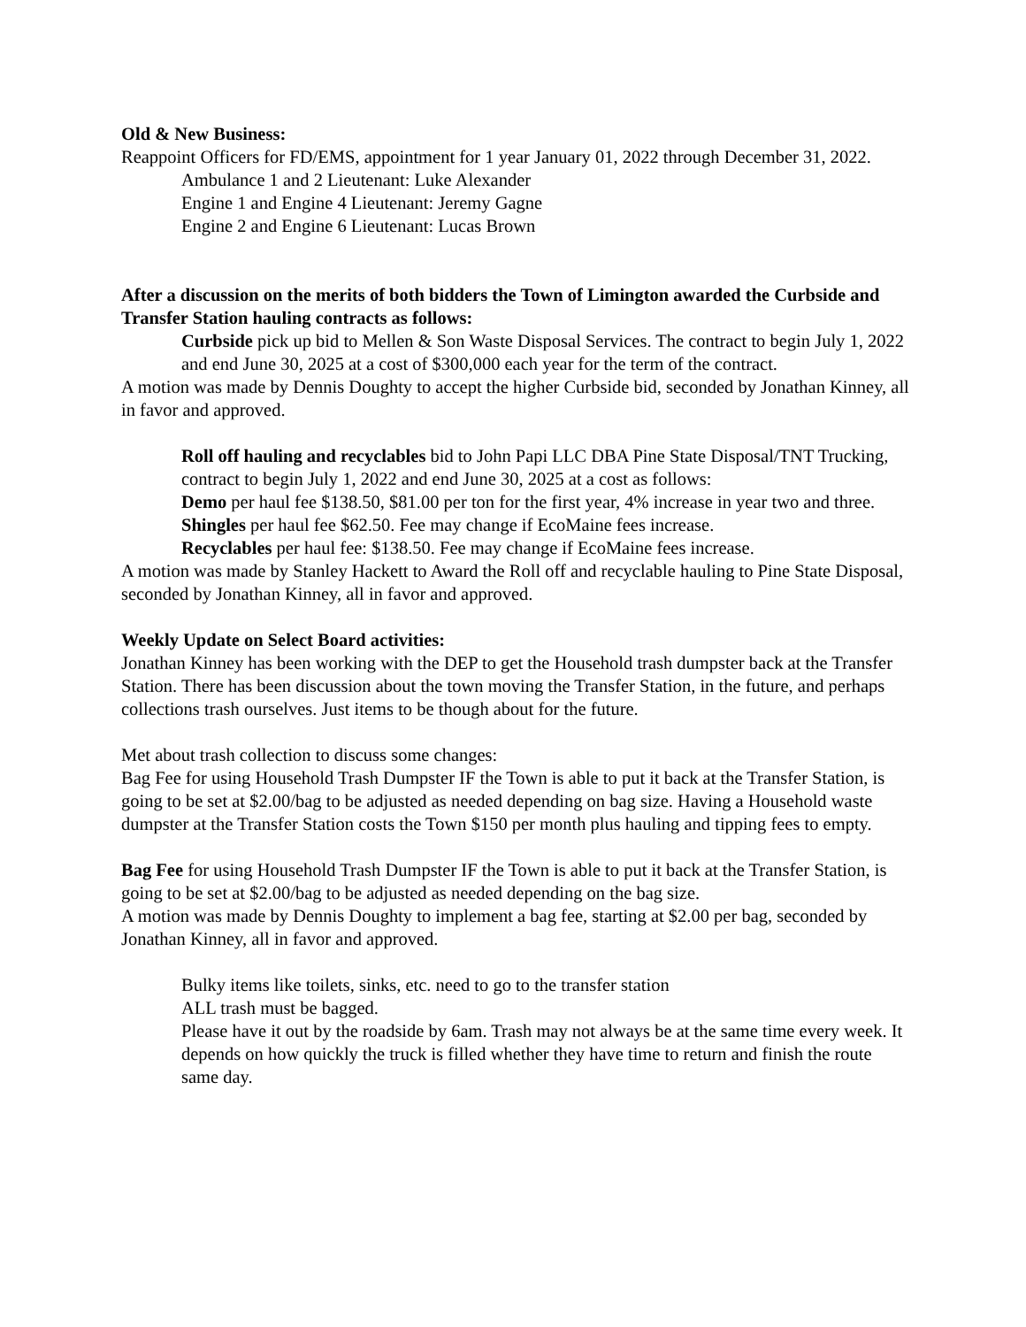Old & New Business:
Reappoint Officers for FD/EMS, appointment for 1 year January 01, 2022 through December 31, 2022.
Ambulance 1 and 2 Lieutenant: Luke Alexander
Engine 1 and Engine 4 Lieutenant: Jeremy Gagne
Engine 2 and Engine 6 Lieutenant: Lucas Brown
After a discussion on the merits of both bidders the Town of Limington awarded the Curbside and Transfer Station hauling contracts as follows:
Curbside pick up bid to Mellen & Son Waste Disposal Services. The contract to begin July 1, 2022 and end June 30, 2025 at a cost of $300,000 each year for the term of the contract.
A motion was made by Dennis Doughty to accept the higher Curbside bid, seconded by Jonathan Kinney, all in favor and approved.
Roll off hauling and recyclables bid to John Papi LLC DBA Pine State Disposal/TNT Trucking, contract to begin July 1, 2022 and end June 30, 2025 at a cost as follows:
Demo per haul fee $138.50, $81.00 per ton for the first year, 4% increase in year two and three.
Shingles per haul fee $62.50. Fee may change if EcoMaine fees increase.
Recyclables per haul fee: $138.50. Fee may change if EcoMaine fees increase.
A motion was made by Stanley Hackett to Award the Roll off and recyclable hauling to Pine State Disposal, seconded by Jonathan Kinney, all in favor and approved.
Weekly Update on Select Board activities:
Jonathan Kinney has been working with the DEP to get the Household trash dumpster back at the Transfer Station. There has been discussion about the town moving the Transfer Station, in the future, and perhaps collections trash ourselves. Just items to be though about for the future.
Met about trash collection to discuss some changes:
Bag Fee for using Household Trash Dumpster IF the Town is able to put it back at the Transfer Station, is going to be set at $2.00/bag to be adjusted as needed depending on bag size. Having a Household waste dumpster at the Transfer Station costs the Town $150 per month plus hauling and tipping fees to empty.
Bag Fee for using Household Trash Dumpster IF the Town is able to put it back at the Transfer Station, is going to be set at $2.00/bag to be adjusted as needed depending on the bag size.
A motion was made by Dennis Doughty to implement a bag fee, starting at $2.00 per bag, seconded by Jonathan Kinney, all in favor and approved.
Bulky items like toilets, sinks, etc. need to go to the transfer station
ALL trash must be bagged.
Please have it out by the roadside by 6am. Trash may not always be at the same time every week. It depends on how quickly the truck is filled whether they have time to return and finish the route same day.